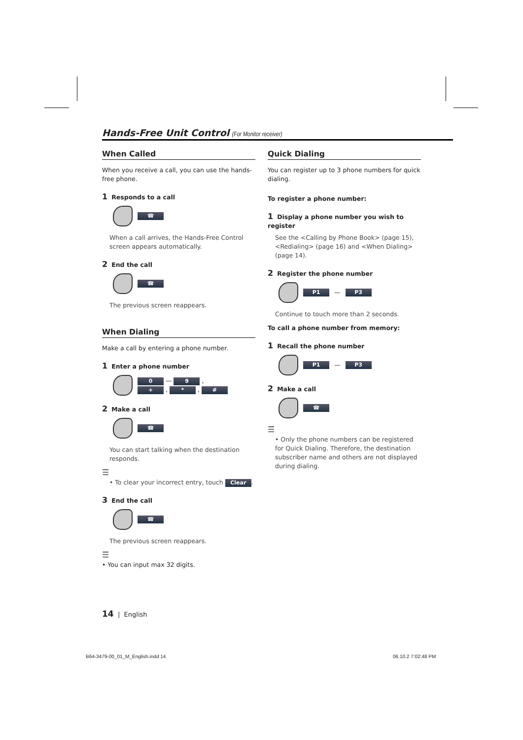Hands-Free Unit Control (For Monitor receiver)
When Called
When you receive a call, you can use the hands-free phone.
1 Responds to a call
☎
When a call arrives, the Hands-Free Control screen appears automatically.
2 End the call
☎
The previous screen reappears.
When Dialing
Make a call by entering a phone number.
1 Enter a phone number
0 — 9 ,
+ , * , #
2 Make a call
☎
You can start talking when the destination responds.
☰
• To clear your incorrect entry, touch Clear.
3 End the call
☎
The previous screen reappears.
☰
• You can input max 32 digits.
Quick Dialing
You can register up to 3 phone numbers for quick dialing.
To register a phone number:
1 Display a phone number you wish to register
See the <Calling by Phone Book> (page 15), <Redialing> (page 16) and <When Dialing> (page 14).
2 Register the phone number
P1 — P3
Continue to touch more than 2 seconds.
To call a phone number from memory:
1 Recall the phone number
P1 — P3
2 Make a call
☎
☰
• Only the phone numbers can be registered for Quick Dialing. Therefore, the destination subscriber name and others are not displayed during dialing.
14 | English
B64-3479-00_01_M_English.indd 14
06.10.2 7:02:48 PM